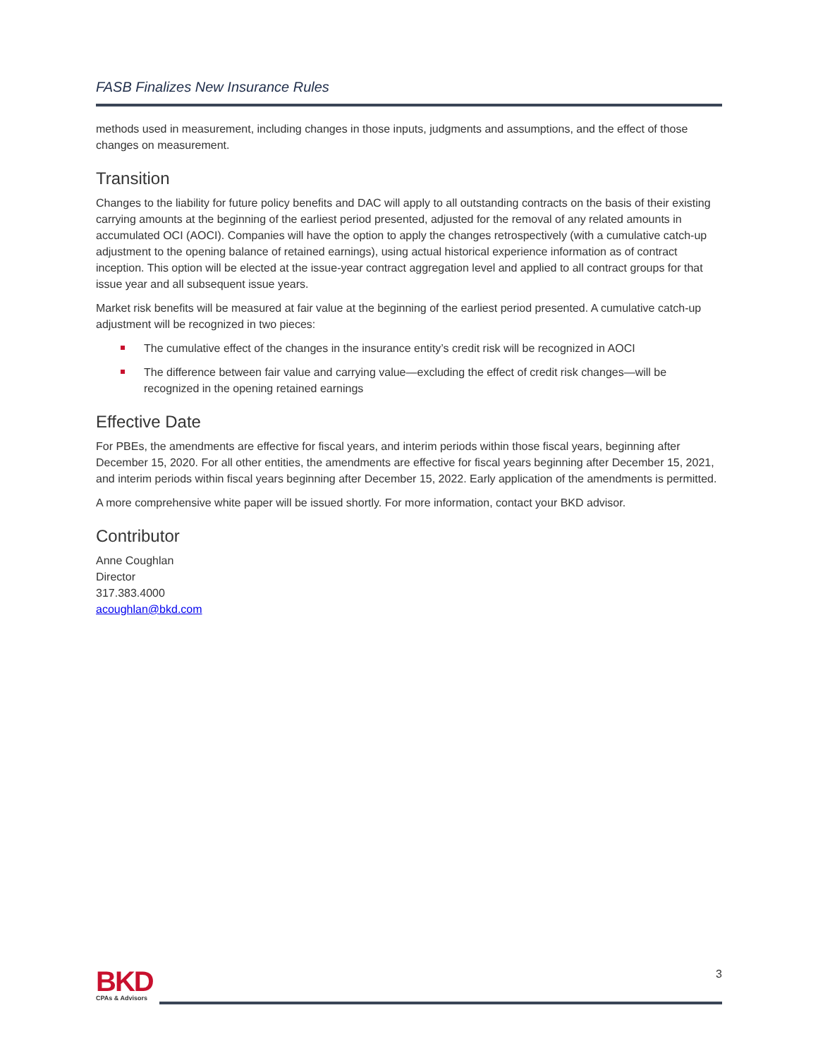FASB Finalizes New Insurance Rules
methods used in measurement, including changes in those inputs, judgments and assumptions, and the effect of those changes on measurement.
Transition
Changes to the liability for future policy benefits and DAC will apply to all outstanding contracts on the basis of their existing carrying amounts at the beginning of the earliest period presented, adjusted for the removal of any related amounts in accumulated OCI (AOCI). Companies will have the option to apply the changes retrospectively (with a cumulative catch-up adjustment to the opening balance of retained earnings), using actual historical experience information as of contract inception. This option will be elected at the issue-year contract aggregation level and applied to all contract groups for that issue year and all subsequent issue years.
Market risk benefits will be measured at fair value at the beginning of the earliest period presented. A cumulative catch-up adjustment will be recognized in two pieces:
The cumulative effect of the changes in the insurance entity’s credit risk will be recognized in AOCI
The difference between fair value and carrying value—excluding the effect of credit risk changes—will be recognized in the opening retained earnings
Effective Date
For PBEs, the amendments are effective for fiscal years, and interim periods within those fiscal years, beginning after December 15, 2020. For all other entities, the amendments are effective for fiscal years beginning after December 15, 2021, and interim periods within fiscal years beginning after December 15, 2022. Early application of the amendments is permitted.
A more comprehensive white paper will be issued shortly. For more information, contact your BKD advisor.
Contributor
Anne Coughlan
Director
317.383.4000
acoughlan@bkd.com
BKD
CPAs & Advisors
3